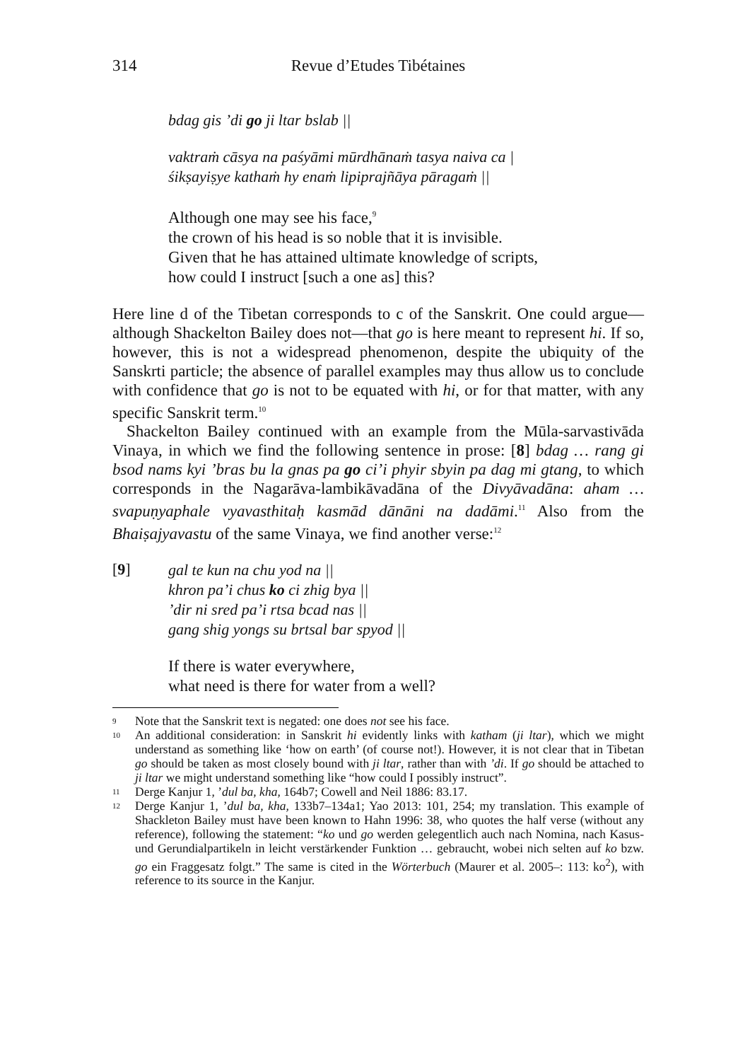314 Revue d’Etudes Tibétaines
bdag gis ’di go ji ltar bslab ||
vaktraṁ cāsya na paśyāmi mūrdhānaṁ tasya naiva ca |
śikṣayiṣye kathaṁ hy enaṁ lipiprajñāya pāragaṁ ||
Although one may see his face,<sup>9</sup>
the crown of his head is so noble that it is invisible.
Given that he has attained ultimate knowledge of scripts,
how could I instruct [such a one as] this?
Here line d of the Tibetan corresponds to c of the Sanskrit. One could argue—although Shackelton Bailey does not—that go is here meant to represent hi. If so, however, this is not a widespread phenomenon, despite the ubiquity of the Sanskrti particle; the absence of parallel examples may thus allow us to conclude with confidence that go is not to be equated with hi, or for that matter, with any specific Sanskrit term.<sup>10</sup>
Shackelton Bailey continued with an example from the Mūla-sarvastivāda Vinaya, in which we find the following sentence in prose: [8] bdag … rang gi bsod nams kyi ’bras bu la gnas pa go ci’i phyir sbyin pa dag mi gtang, to which corresponds in the Nagarāva-lambikāvadāna of the Divyāvadāna: aham … svapuṇyaphale vyavasthitaḥ kasmād dānāni na dadāmi.<sup>11</sup> Also from the Bhaiṣajyavastu of the same Vinaya, we find another verse:<sup>12</sup>
[9]
gal te kun na chu yod na ||
khron pa’i chus ko ci zhig bya ||
’dir ni sred pa’i rtsa bcad nas ||
gang shig yongs su brtsal bar spyod ||
If there is water everywhere,
what need is there for water from a well?
9 Note that the Sanskrit text is negated: one does not see his face.
10 An additional consideration: in Sanskrit hi evidently links with katham (ji ltar), which we might understand as something like ‘how on earth’ (of course not!). However, it is not clear that in Tibetan go should be taken as most closely bound with ji ltar, rather than with ’di. If go should be attached to ji ltar we might understand something like “how could I possibly instruct”.
11 Derge Kanjur 1, ’dul ba, kha, 164b7; Cowell and Neil 1886: 83.17.
12 Derge Kanjur 1, ’dul ba, kha, 133b7–134a1; Yao 2013: 101, 254; my translation. This example of Shackleton Bailey must have been known to Hahn 1996: 38, who quotes the half verse (without any reference), following the statement: “ko und go werden gelegentlich auch nach Nomina, nach Kasus- und Gerundialpartikeln in leicht verstärkender Funktion … gebraucht, wobei nich selten auf ko bzw. go ein Fraggesatz folgt.” The same is cited in the Wörterbuch (Maurer et al. 2005–: 113: ko<sup>2</sup>), with reference to its source in the Kanjur.